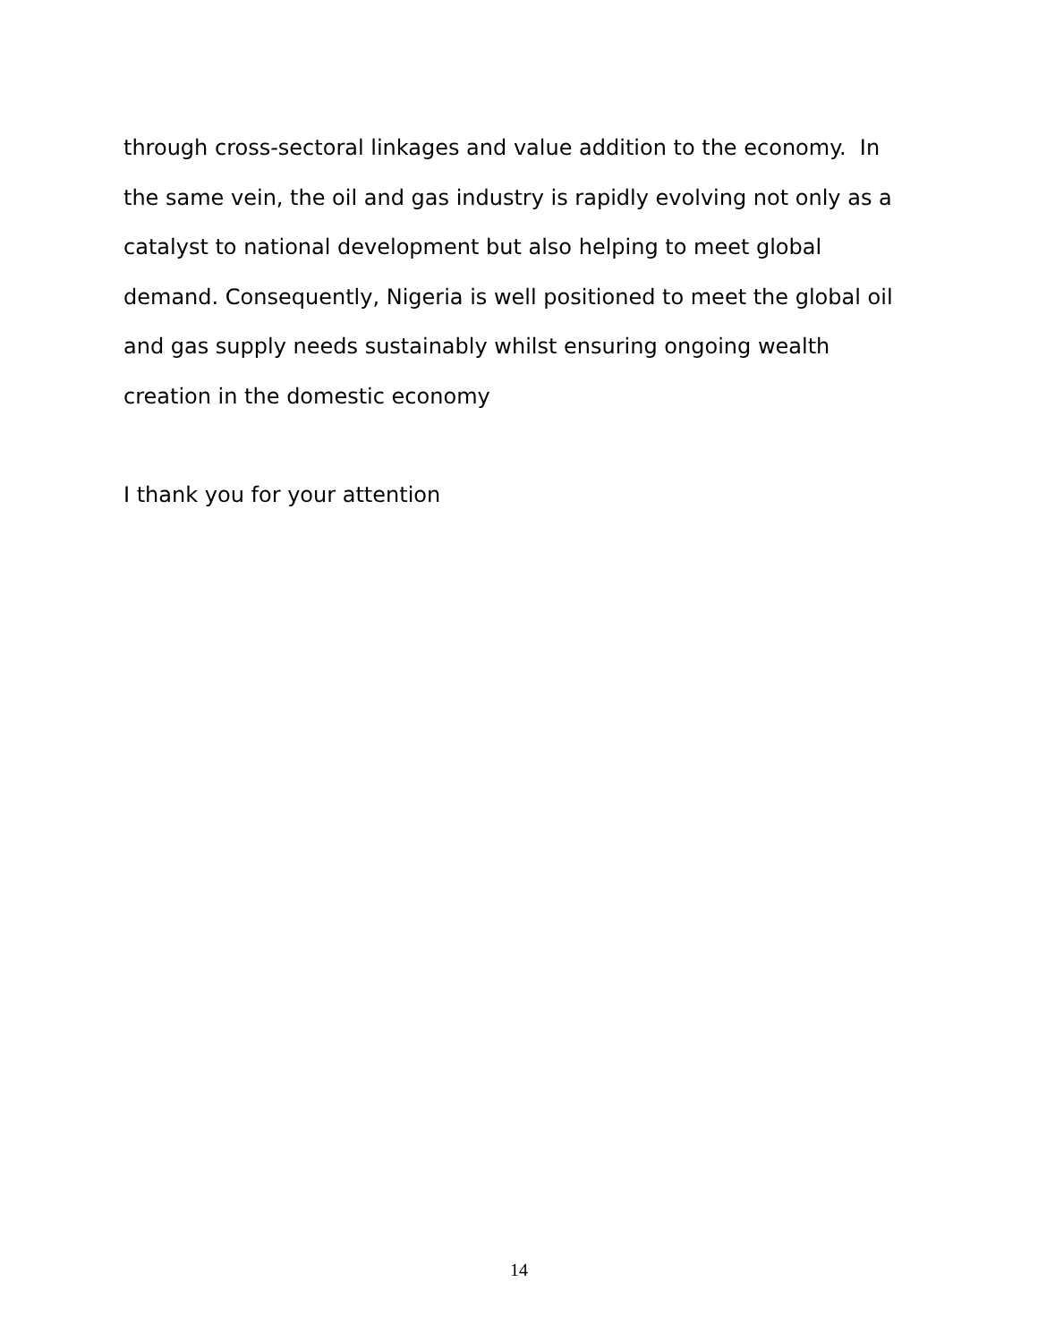through cross-sectoral linkages and value addition to the economy. In the same vein, the oil and gas industry is rapidly evolving not only as a catalyst to national development but also helping to meet global demand. Consequently, Nigeria is well positioned to meet the global oil and gas supply needs sustainably whilst ensuring ongoing wealth creation in the domestic economy
I thank you for your attention
14